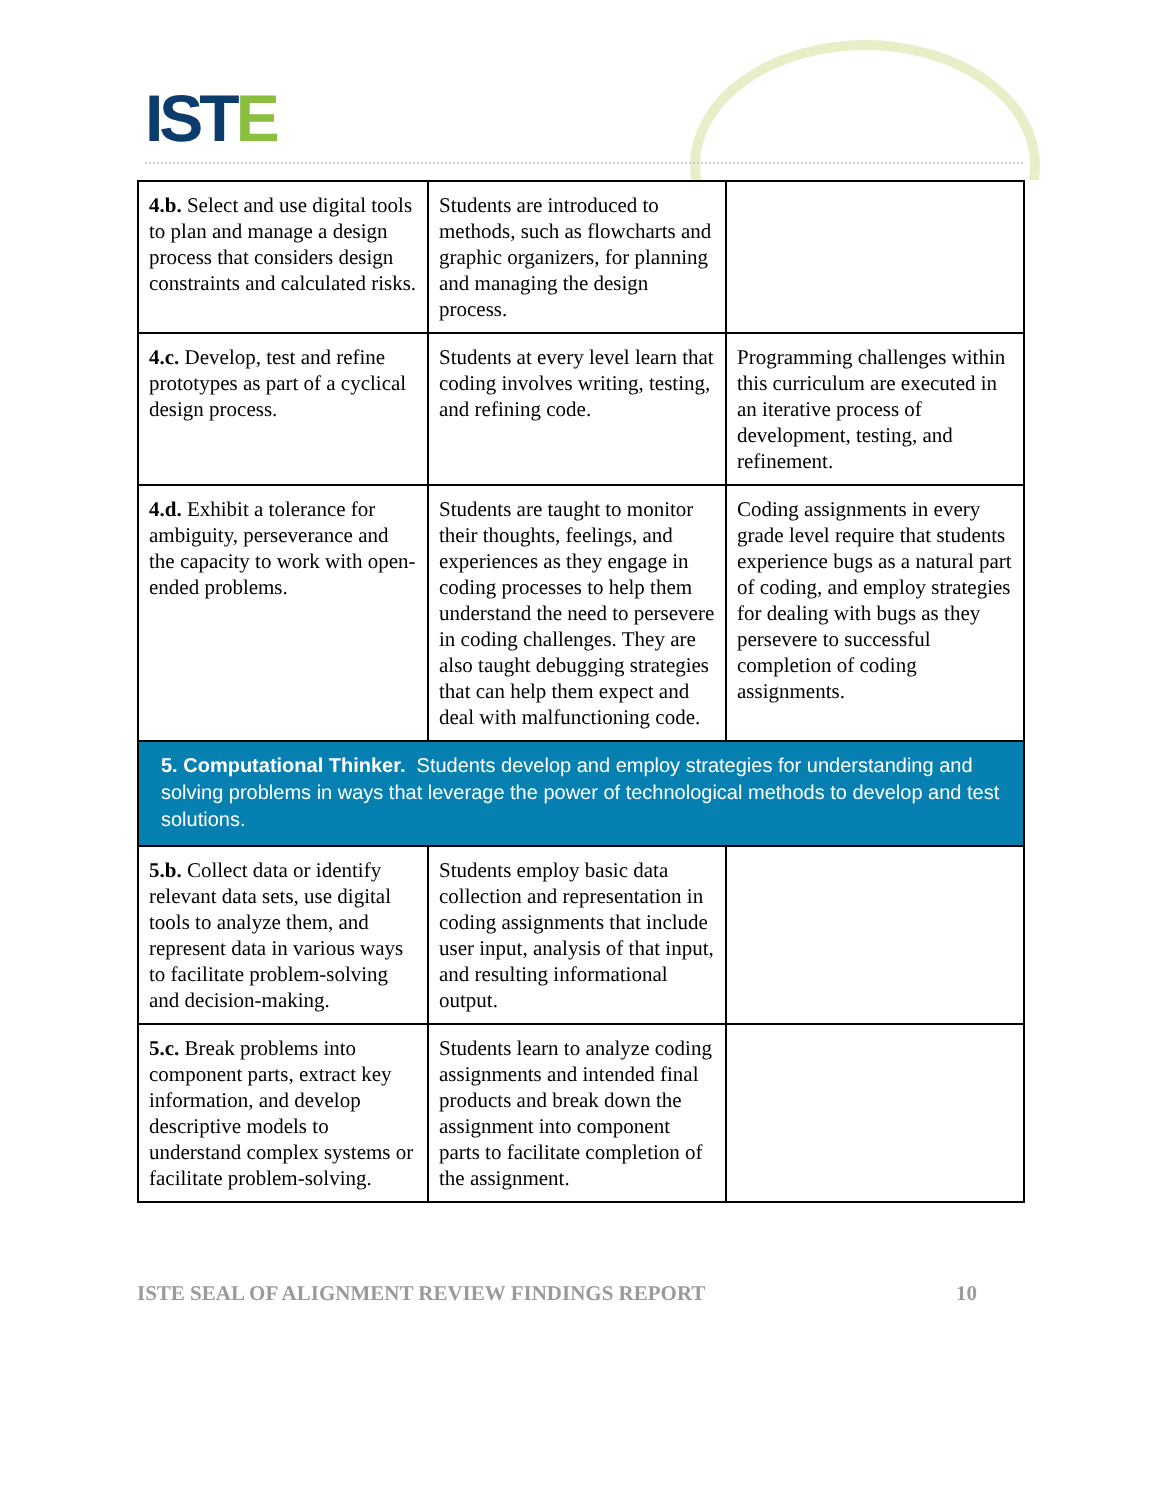ISTE
| 4.b. Select and use digital tools to plan and manage a design process that considers design constraints and calculated risks. | Students are introduced to methods, such as flowcharts and graphic organizers, for planning and managing the design process. | |
| 4.c. Develop, test and refine prototypes as part of a cyclical design process. | Students at every level learn that coding involves writing, testing, and refining code. | Programming challenges within this curriculum are executed in an iterative process of development, testing, and refinement. |
| 4.d. Exhibit a tolerance for ambiguity, perseverance and the capacity to work with open-ended problems. | Students are taught to monitor their thoughts, feelings, and experiences as they engage in coding processes to help them understand the need to persevere in coding challenges. They are also taught debugging strategies that can help them expect and deal with malfunctioning code. | Coding assignments in every grade level require that students experience bugs as a natural part of coding, and employ strategies for dealing with bugs as they persevere to successful completion of coding assignments. |
| 5. Computational Thinker. Students develop and employ strategies for understanding and solving problems in ways that leverage the power of technological methods to develop and test solutions. | | |
| 5.b. Collect data or identify relevant data sets, use digital tools to analyze them, and represent data in various ways to facilitate problem-solving and decision-making. | Students employ basic data collection and representation in coding assignments that include user input, analysis of that input, and resulting informational output. | |
| 5.c. Break problems into component parts, extract key information, and develop descriptive models to understand complex systems or facilitate problem-solving. | Students learn to analyze coding assignments and intended final products and break down the assignment into component parts to facilitate completion of the assignment. | |
ISTE SEAL OF ALIGNMENT REVIEW FINDINGS REPORT 10